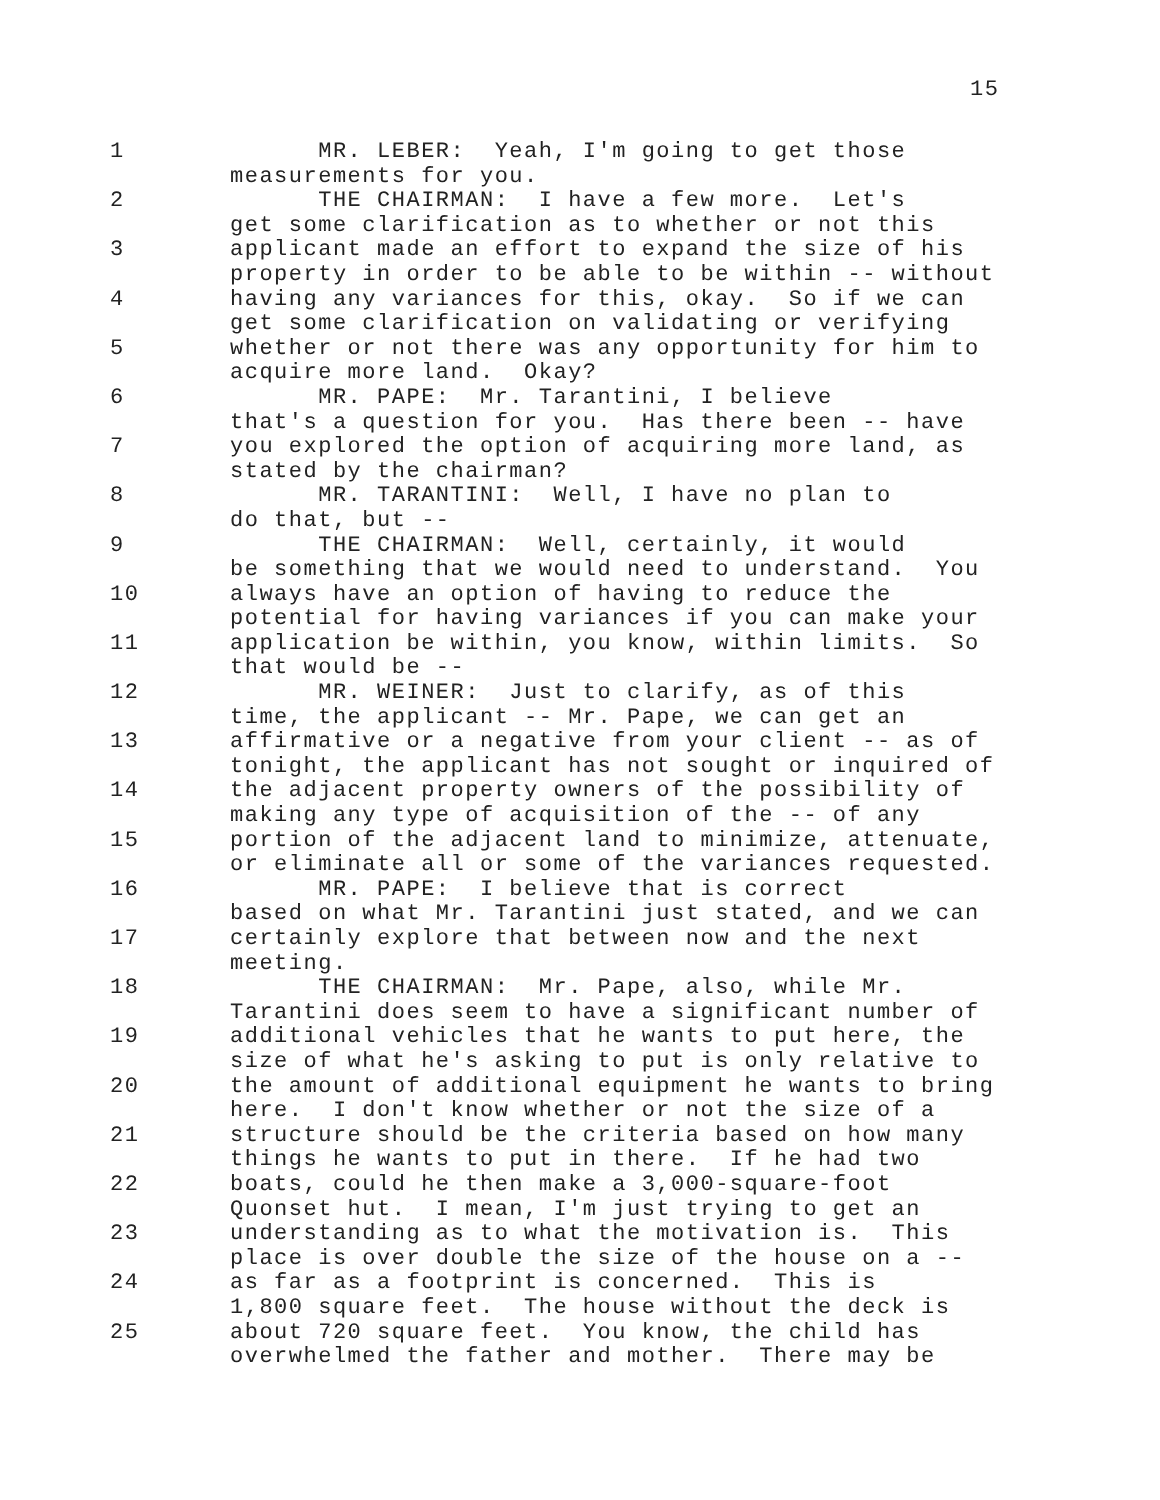15
1 MR. LEBER: Yeah, I'm going to get those
measurements for you.
2 THE CHAIRMAN: I have a few more. Let's
get some clarification as to whether or not this
3 applicant made an effort to expand the size of his
property in order to be able to be within -- without
4 having any variances for this, okay. So if we can
get some clarification on validating or verifying
5 whether or not there was any opportunity for him to
acquire more land. Okay?
6 MR. PAPE: Mr. Tarantini, I believe
that's a question for you. Has there been -- have
7 you explored the option of acquiring more land, as
stated by the chairman?
8 MR. TARANTINI: Well, I have no plan to
do that, but --
9 THE CHAIRMAN: Well, certainly, it would
be something that we would need to understand. You
10 always have an option of having to reduce the
potential for having variances if you can make your
11 application be within, you know, within limits. So
that would be --
12 MR. WEINER: Just to clarify, as of this
time, the applicant -- Mr. Pape, we can get an
13 affirmative or a negative from your client -- as of
tonight, the applicant has not sought or inquired of
14 the adjacent property owners of the possibility of
making any type of acquisition of the -- of any
15 portion of the adjacent land to minimize, attenuate,
or eliminate all or some of the variances requested.
16 MR. PAPE: I believe that is correct
based on what Mr. Tarantini just stated, and we can
17 certainly explore that between now and the next
meeting.
18 THE CHAIRMAN: Mr. Pape, also, while Mr.
Tarantini does seem to have a significant number of
19 additional vehicles that he wants to put here, the
size of what he's asking to put is only relative to
20 the amount of additional equipment he wants to bring
here. I don't know whether or not the size of a
21 structure should be the criteria based on how many
things he wants to put in there. If he had two
22 boats, could he then make a 3,000-square-foot
Quonset hut. I mean, I'm just trying to get an
23 understanding as to what the motivation is. This
place is over double the size of the house on a --
24 as far as a footprint is concerned. This is
1,800 square feet. The house without the deck is
25 about 720 square feet. You know, the child has
overwhelmed the father and mother. There may be